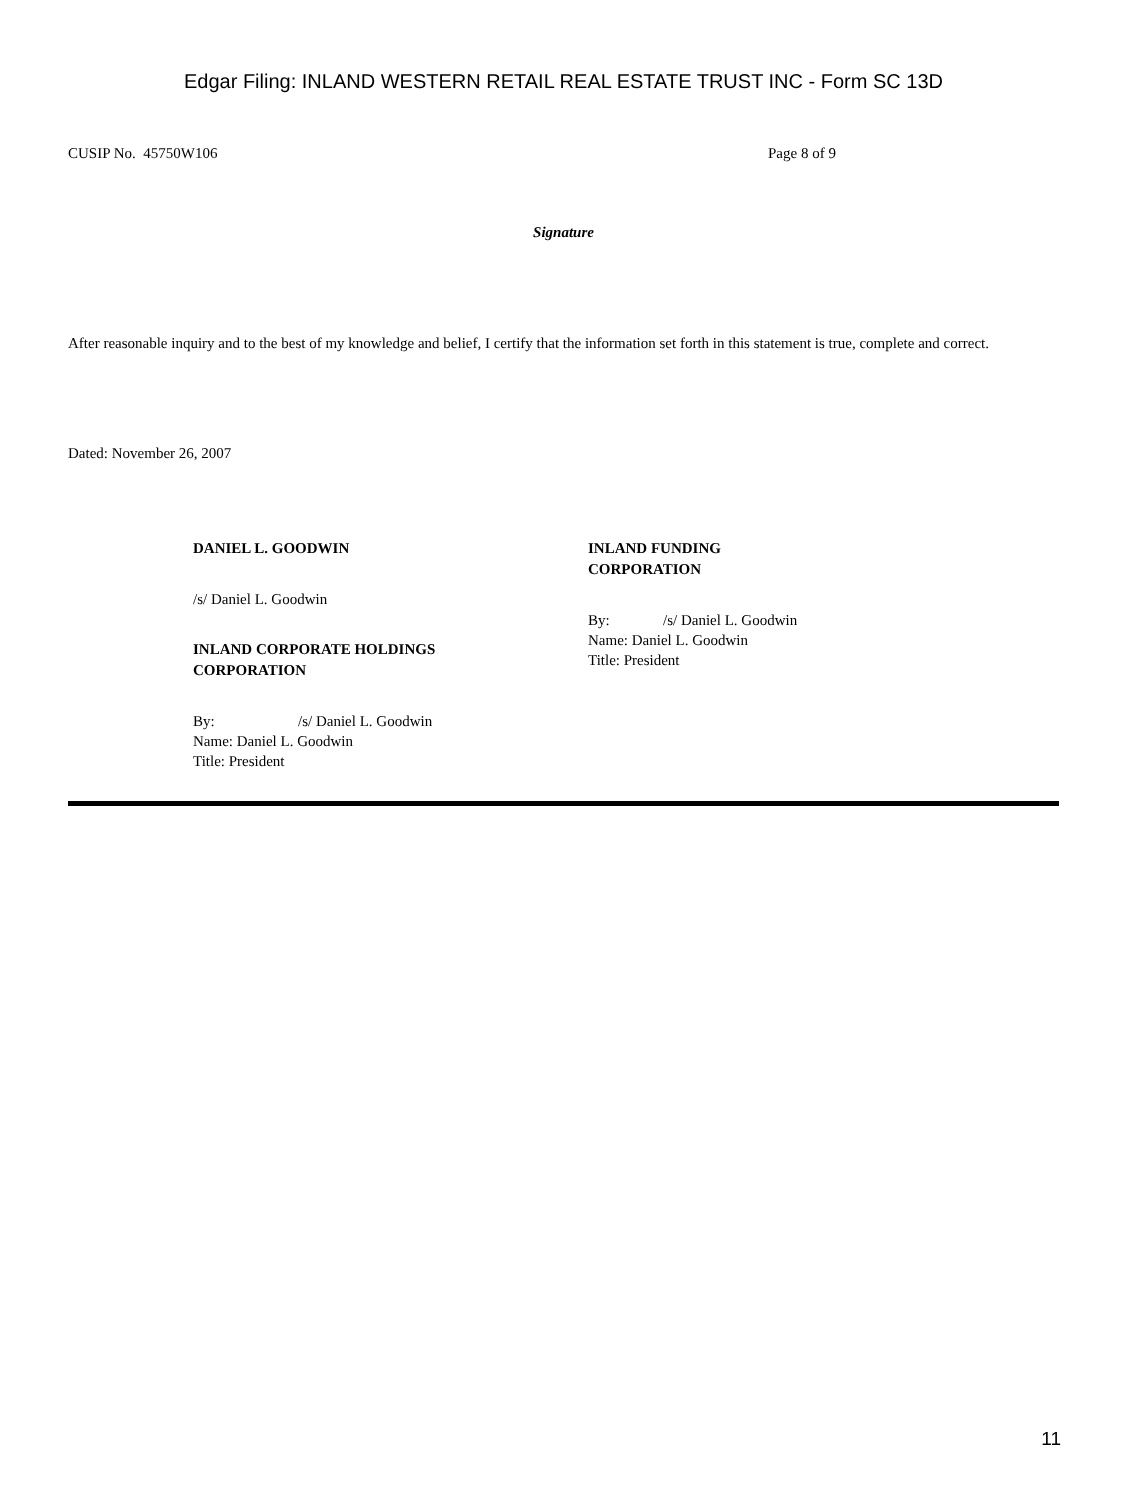Edgar Filing: INLAND WESTERN RETAIL REAL ESTATE TRUST INC - Form SC 13D
CUSIP No. 45750W106 Page 8 of 9
Signature
After reasonable inquiry and to the best of my knowledge and belief, I certify that the information set forth in this statement is true, complete and correct.
Dated: November 26, 2007
DANIEL L. GOODWIN
/s/ Daniel L. Goodwin
INLAND CORPORATE HOLDINGS
CORPORATION
By: /s/ Daniel L. Goodwin
Name: Daniel L. Goodwin
Title: President
INLAND FUNDING
CORPORATION
By: /s/ Daniel L. Goodwin
Name: Daniel L. Goodwin
Title: President
11